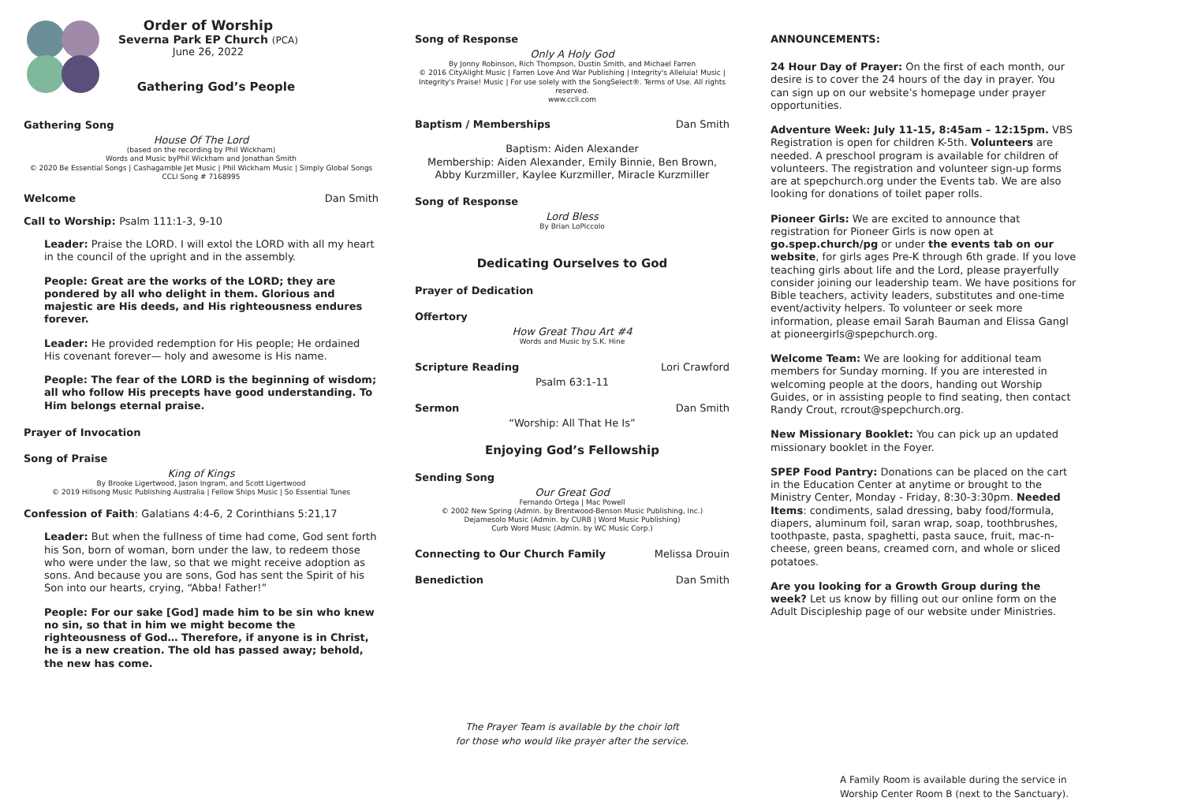Order of Worship
Severna Park EP Church (PCA)
June 26, 2022
Gathering God’s People
Gathering Song
House Of The Lord
(based on the recording by Phil Wickham)
Words and Music byPhil Wickham and Jonathan Smith
© 2020 Be Essential Songs | Cashagamble Jet Music | Phil Wickham Music | Simply Global Songs
CCLI Song # 7168995
Welcome Dan Smith
Call to Worship: Psalm 111:1-3, 9-10
Leader: Praise the LORD. I will extol the LORD with all my heart in the council of the upright and in the assembly.
People: Great are the works of the LORD; they are pondered by all who delight in them. Glorious and majestic are His deeds, and His righteousness endures forever.
Leader: He provided redemption for His people; He ordained His covenant forever— holy and awesome is His name.
People: The fear of the LORD is the beginning of wisdom; all who follow His precepts have good understanding. To Him belongs eternal praise.
Prayer of Invocation
Song of Praise
King of Kings
By Brooke Ligertwood, Jason Ingram, and Scott Ligertwood
© 2019 Hillsong Music Publishing Australia | Fellow Ships Music | So Essential Tunes
Confession of Faith: Galatians 4:4-6, 2 Corinthians 5:21,17
Leader: But when the fullness of time had come, God sent forth his Son, born of woman, born under the law, to redeem those who were under the law, so that we might receive adoption as sons. And because you are sons, God has sent the Spirit of his Son into our hearts, crying, “Abba! Father!”
People: For our sake [God] made him to be sin who knew no sin, so that in him we might become the righteousness of God… Therefore, if anyone is in Christ, he is a new creation. The old has passed away; behold, the new has come.
Song of Response
Only A Holy God
By Jonny Robinson, Rich Thompson, Dustin Smith, and Michael Farren
© 2016 CityAlight Music | Farren Love And War Publishing | Integrity's Alleluia! Music | Integrity's Praise! Music | For use solely with the SongSelect®. Terms of Use. All rights reserved.
www.ccli.com
Baptism / Memberships Dan Smith
Baptism: Aiden Alexander
Membership: Aiden Alexander, Emily Binnie, Ben Brown,
Abby Kurzmiller, Kaylee Kurzmiller, Miracle Kurzmiller
Song of Response
Lord Bless
By Brian LoPiccolo
Dedicating Ourselves to God
Prayer of Dedication
Offertory
How Great Thou Art #4
Words and Music by S.K. Hine
Scripture Reading Lori Crawford
Psalm 63:1-11
Sermon Dan Smith
“Worship: All That He Is”
Enjoying God’s Fellowship
Sending Song
Our Great God
Fernando Ortega | Mac Powell
© 2002 New Spring (Admin. by Brentwood-Benson Music Publishing, Inc.)
Dejamesolo Music (Admin. by CURB | Word Music Publishing)
Curb Word Music (Admin. by WC Music Corp.)
Connecting to Our Church Family Melissa Drouin
Benediction Dan Smith
The Prayer Team is available by the choir loft
for those who would like prayer after the service.
ANNOUNCEMENTS:
24 Hour Day of Prayer: On the first of each month, our desire is to cover the 24 hours of the day in prayer. You can sign up on our website’s homepage under prayer opportunities.
Adventure Week: July 11-15, 8:45am – 12:15pm. VBS Registration is open for children K-5th. Volunteers are needed. A preschool program is available for children of volunteers. The registration and volunteer sign-up forms are at spepchurch.org under the Events tab. We are also looking for donations of toilet paper rolls.
Pioneer Girls: We are excited to announce that registration for Pioneer Girls is now open at go.spep.church/pg or under the events tab on our website, for girls ages Pre-K through 6th grade. If you love teaching girls about life and the Lord, please prayerfully consider joining our leadership team. We have positions for Bible teachers, activity leaders, substitutes and one-time event/activity helpers. To volunteer or seek more information, please email Sarah Bauman and Elissa Gangl at pioneergirls@spepchurch.org.
Welcome Team: We are looking for additional team members for Sunday morning. If you are interested in welcoming people at the doors, handing out Worship Guides, or in assisting people to find seating, then contact Randy Crout, rcrout@spepchurch.org.
New Missionary Booklet: You can pick up an updated missionary booklet in the Foyer.
SPEP Food Pantry: Donations can be placed on the cart in the Education Center at anytime or brought to the Ministry Center, Monday - Friday, 8:30-3:30pm. Needed Items: condiments, salad dressing, baby food/formula, diapers, aluminum foil, saran wrap, soap, toothbrushes, toothpaste, pasta, spaghetti, pasta sauce, fruit, mac-n-cheese, green beans, creamed corn, and whole or sliced potatoes.
Are you looking for a Growth Group during the week? Let us know by filling out our online form on the Adult Discipleship page of our website under Ministries.
A Family Room is available during the service in
Worship Center Room B (next to the Sanctuary).